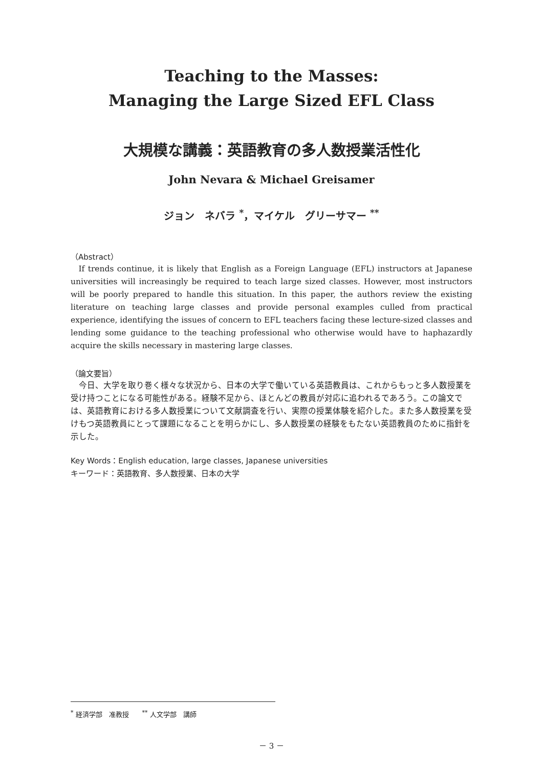Teaching to the Masses:
Managing the Large Sized EFL Class
大規模な講義：英語教育の多人数授業活性化
John Nevara & Michael Greisamer
ジョン　ネバラ <sup>*</sup>，マイケル　グリーサマー <sup>**</sup>
（Abstract）
If trends continue, it is likely that English as a Foreign Language (EFL) instructors at Japanese universities will increasingly be required to teach large sized classes. However, most instructors will be poorly prepared to handle this situation. In this paper, the authors review the existing literature on teaching large classes and provide personal examples culled from practical experience, identifying the issues of concern to EFL teachers facing these lecture-sized classes and lending some guidance to the teaching professional who otherwise would have to haphazardly acquire the skills necessary in mastering large classes.
（論文要旨）
今日、大学を取り巻く様々な状況から、日本の大学で働いている英語教員は、これからもっと多人数授業を受け持つことになる可能性がある。経験不足から、ほとんどの教員が対応に追われるであろう。この論文では、英語教育における多人数授業について文献調査を行い、実際の授業体験を紹介した。また多人数授業を受けもつ英語教員にとって課題になることを明らかにし、多人数授業の経験をもたない英語教員のために指針を示した。
Key Words：English education, large classes, Japanese universities
キーワード：英語教育、多人数授業、日本の大学
<sup>*</sup> 経済学部　准教授　　<sup>**</sup> 人文学部　講師
－ 3 －